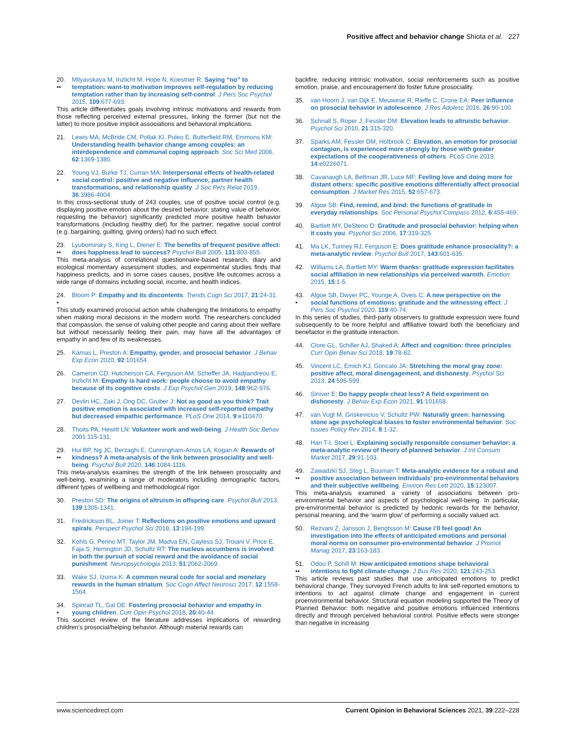Positive affect and behavior change Shiota et al. 227
20.
•• Milyavskaya M, Inzlicht M, Hope N, Koestner R: Saying “no” to temptation: want-to motivation improves self-regulation by reducing temptation rather than by increasing self-control. J Pers Soc Psychol 2015, 109:677-693.
This article differentiates goals involving intrinsic motivations and rewards from those reflecting perceived external pressures, linking the former (but not the latter) to more positive implicit associations and behavioral implications.
21. Lewis MA, McBride CM, Pollak KI, Puleo E, Butterfield RM, Emmons KM: Understanding health behavior change among couples: an interdependence and communal coping approach. Soc Sci Med 2006, 62:1369-1380.
22.
• Young VJ, Burke TJ, Curran MA: Interpersonal effects of health-related social control: positive and negative influence, partner health transformations, and relationship quality. J Soc Pers Relat 2019, 36:3986-4004.
In this cross-sectional study of 243 couples, use of positive social control (e.g. displaying positive emotion about the desired behavior, stating value of behavior, requesting the behavior) significantly predicted more positive health behavior transformations (including healthy diet) for the partner; negative social control (e.g. bargaining, guilting, giving orders) had no such effect.
23.
•• Lyubomirsky S, King L, Diener E: The benefits of frequent positive affect: does happiness lead to success? Psychol Bull 2005, 131:803-855.
This meta-analysis of correlational questionnaire-based research, diary and ecological momentary assessment studies, and experimental studies finds that happiness predicts, and in some cases causes, positive life outcomes across a wide range of domains including social, income, and health indices.
24.
• Bloom P: Empathy and its discontents. Trends Cogn Sci 2017, 21:24-31.
This study examined prosocial action while challenging the limitations to empathy when making moral decisions in the modern world. The researchers concluded that compassion, the sense of valuing other people and caring about their welfare but without necessarily feeling their pain, may have all the advantages of empathy in and few of its weaknesses.
25. Kamas L, Preston A: Empathy, gender, and prosocial behavior. J Behav Exp Econ 2020, 92:101654.
26. Cameron CD, Hutcherson CA, Ferguson AM, Scheffer JA, Hadjiandreou E, Inzlicht M: Empathy is hard work: people choose to avoid empathy because of its cognitive costs. J Exp Psychol Gen 2019, 148:962-976.
27. Devlin HC, Zaki J, Ong DC, Gruber J: Not as good as you think? Trait positive emotion is associated with increased self-reported empathy but decreased empathic performance. PLoS One 2014, 9:e110470.
28. Thoits PA, Hewitt LN: Volunteer work and well-being. J Health Soc Behav 2001:115-131.
29.
•• Hui BP, Ng JC, Berzaghi E, Cunningham-Amos LA, Kogan A: Rewards of kindness? A meta-analysis of the link between prosociality and well-being. Psychol Bull 2020, 146:1084-1116.
This meta-analysis examines the strength of the link between prosociality and well-being, examining a range of moderators including demographic factors, different types of wellbeing and methodological rigor.
30. Preston SD: The origins of altruism in offspring care. Psychol Bull 2013, 139:1305-1341.
31. Fredrickson BL, Joiner T: Reflections on positive emotions and upward spirals. Perspect Psychol Sci 2018, 13:194-199.
32. Kohls G, Perino MT, Taylor JM, Madva EN, Cayless SJ, Troiani V, Price E, Faja S, Herrington JD, Schultz RT: The nucleus accumbens is involved in both the pursuit of social reward and the avoidance of social punishment. Neuropsychologia 2013, 51:2062-2069.
33. Wake SJ, Izuma K: A common neural code for social and monetary rewards in the human striatum. Soc Cogn Affect Neurosci 2017, 12:1558-1564.
34.
• Spinrad TL, Gal DE: Fostering prosocial behavior and empathy in young children. Curr Opin Psychol 2018, 20:40-44.
This succinct review of the literature addresses implications of rewarding children’s prosocial/helping behavior. Although material rewards can
backfire, reducing intrinsic motivation, social reinforcements such as positive emotion, praise, and encouragement do foster future prosociality.
35. van Hoorn J, van Dijk E, Meuwese R, Rieffe C, Crone EA: Peer influence on prosocial behavior in adolescence. J Res Adolesc 2016, 26:90-100.
36. Schnall S, Roper J, Fessler DM: Elevation leads to altruistic behavior. Psychol Sci 2010, 21:315-320.
37. Sparks AM, Fessler DM, Holbrook C: Elevation, an emotion for prosocial contagion, is experienced more strongly by those with greater expectations of the cooperativeness of others. PLoS One 2019, 14:e0226071.
38. Cavanaugh LA, Bettman JR, Luce MF: Feeling love and doing more for distant others: specific positive emotions differentially affect prosocial consumption. J Market Res 2015, 52:657-673.
39. Algoe SB: Find, remind, and bind: the functions of gratitude in everyday relationships. Soc Personal Psychol Compass 2012, 6:455-469.
40. Bartlett MY, DeSteno D: Gratitude and prosocial behavior: helping when it costs you. Psychol Sci 2006, 17:319-325.
41. Ma LK, Tunney RJ, Ferguson E: Does gratitude enhance prosociality?: a meta-analytic review. Psychol Bull 2017, 143:601-635.
42. Williams LA, Bartlett MY: Warm thanks: gratitude expression facilitates social affiliation in new relationships via perceived warmth. Emotion 2015, 15:1-5.
43.
• Algoe SB, Dwyer PC, Younge A, Oveis C: A new perspective on the social functions of emotions: gratitude and the witnessing effect. J Pers Soc Psychol 2020, 119:40-74.
In this series of studies, third-party observers to gratitude expression were found subsequently to be more helpful and affiliative toward both the beneficiary and benefactor in the gratitude interaction.
44. Clore GL, Schiller AJ, Shaked A: Affect and cognition: three principles. Curr Opin Behav Sci 2018, 19:78-82.
45. Vincent LC, Emich KJ, Goncalo JA: Stretching the moral gray zone: positive affect, moral disengagement, and dishonesty. Psychol Sci 2013, 24:595-599.
46. Siniver E: Do happy people cheat less? A field experiment on dishonesty. J Behav Exp Econ 2021, 91:101658.
47. van Vugt M, Griskevicius V, Schultz PW: Naturally green: harnessing stone age psychological biases to foster environmental behavior. Soc Issues Policy Rev 2014, 8:1-32.
48. Han T-I, Stoel L: Explaining socially responsible consumer behavior: a meta-analytic review of theory of planned behavior. J Int Consum Market 2017, 29:91-103.
49.
•• Zawadzki SJ, Steg L, Bouman T: Meta-analytic evidence for a robust and positive association between individuals’ pro-environmental behaviors and their subjective wellbeing. Environ Res Lett 2020, 15:123007.
This meta-analysis examined a variety of associations between pro-environmental behavior and aspects of psychological well-being. In particular, pre-environmental behavior is predicted by hedonic rewards for the behavior, personal meaning, and the ‘warm glow’ of performing a socially valued act.
50. Rezvani Z, Jansson J, Bengtsson M: Cause i’ll feel good! An investigation into the effects of anticipated emotions and personal moral norms on consumer pro-environmental behavior. J Promot Manag 2017, 23:163-183.
51.
•• Odou P, Schill M: How anticipated emotions shape behavioral intentions to fight climate change. J Bus Res 2020, 121:243-253.
This article reviews past studies that use anticipated emotions to predict behavioral change. They surveyed French adults to link self-reported emotions to intentions to act against climate change and engagement in current proenvironmental behavior. Structural equation modeling supported the Theory of Planned Behavior: both negative and positive emotions influenced intentions directly and through perceived behavioral control. Positive effects were stronger than negative in increasing
www.sciencedirect.com Current Opinion in Behavioral Sciences 2021, 39:222–228